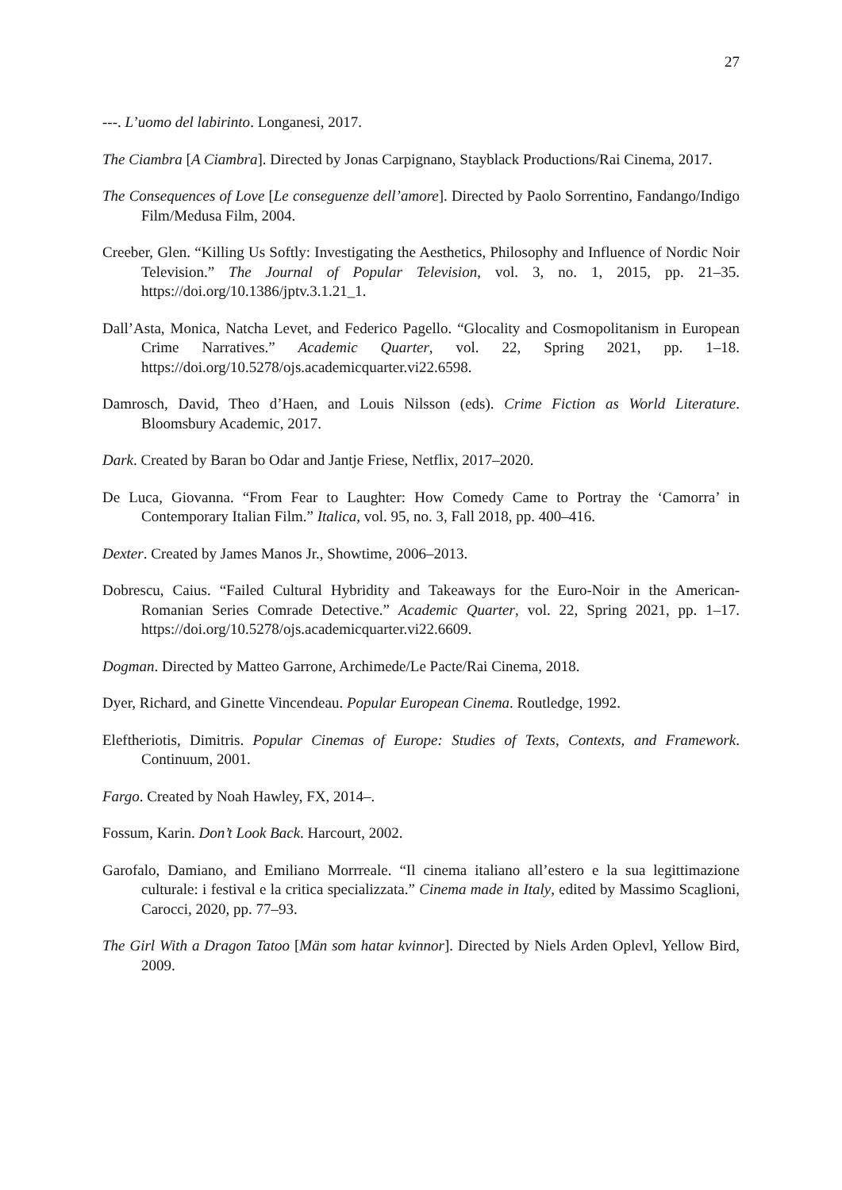27
---. L’uomo del labirinto. Longanesi, 2017.
The Ciambra [A Ciambra]. Directed by Jonas Carpignano, Stayblack Productions/Rai Cinema, 2017.
The Consequences of Love [Le conseguenze dell’amore]. Directed by Paolo Sorrentino, Fandango/Indigo Film/Medusa Film, 2004.
Creeber, Glen. “Killing Us Softly: Investigating the Aesthetics, Philosophy and Influence of Nordic Noir Television.” The Journal of Popular Television, vol. 3, no. 1, 2015, pp. 21–35. https://doi.org/10.1386/jptv.3.1.21_1.
Dall’Asta, Monica, Natcha Levet, and Federico Pagello. “Glocality and Cosmopolitanism in European Crime Narratives.” Academic Quarter, vol. 22, Spring 2021, pp. 1–18. https://doi.org/10.5278/ojs.academicquarter.vi22.6598.
Damrosch, David, Theo d’Haen, and Louis Nilsson (eds). Crime Fiction as World Literature. Bloomsbury Academic, 2017.
Dark. Created by Baran bo Odar and Jantje Friese, Netflix, 2017–2020.
De Luca, Giovanna. “From Fear to Laughter: How Comedy Came to Portray the ‘Camorra’ in Contemporary Italian Film.” Italica, vol. 95, no. 3, Fall 2018, pp. 400–416.
Dexter. Created by James Manos Jr., Showtime, 2006–2013.
Dobrescu, Caius. “Failed Cultural Hybridity and Takeaways for the Euro-Noir in the American-Romanian Series Comrade Detective.” Academic Quarter, vol. 22, Spring 2021, pp. 1–17. https://doi.org/10.5278/ojs.academicquarter.vi22.6609.
Dogman. Directed by Matteo Garrone, Archimede/Le Pacte/Rai Cinema, 2018.
Dyer, Richard, and Ginette Vincendeau. Popular European Cinema. Routledge, 1992.
Eleftheriotis, Dimitris. Popular Cinemas of Europe: Studies of Texts, Contexts, and Framework. Continuum, 2001.
Fargo. Created by Noah Hawley, FX, 2014–.
Fossum, Karin. Don’t Look Back. Harcourt, 2002.
Garofalo, Damiano, and Emiliano Morrreale. “Il cinema italiano all’estero e la sua legittimazione culturale: i festival e la critica specializzata.” Cinema made in Italy, edited by Massimo Scaglioni, Carocci, 2020, pp. 77–93.
The Girl With a Dragon Tatoo [Män som hatar kvinnor]. Directed by Niels Arden Oplevl, Yellow Bird, 2009.